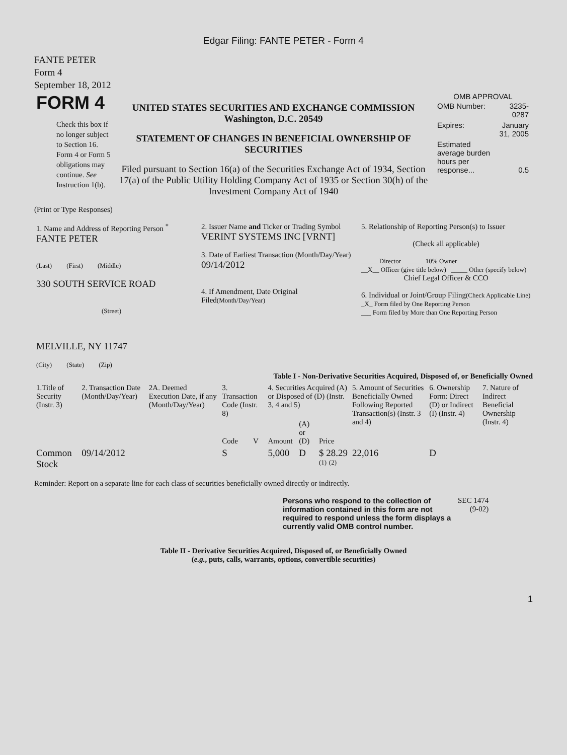Edgar Filing: FANTE PETER - Form 4
FANTE PETER
Form 4
September 18, 2012
| FORM 4 Check this box if no longer subject to Section 16. Form 4 or Form 5 obligations may continue. See Instruction 1(b). | UNITED STATES SECURITIES AND EXCHANGE COMMISSION Washington, D.C. 20549 STATEMENT OF CHANGES IN BENEFICIAL OWNERSHIP OF SECURITIES Filed pursuant to Section 16(a) of the Securities Exchange Act of 1934, Section 17(a) of the Public Utility Holding Company Act of 1935 or Section 30(h) of the Investment Company Act of 1940 | OMB APPROVAL / OMB Number: / 3235-0287 / / Expires: / January 31, 2005 / / Estimated average burden hours per response... / 0.5 / |
(Print or Type Responses)
| 1. Name and Address of Reporting Person <sup>*</sup> FANTE PETER (Last) (First) (Middle) 330 SOUTH SERVICE ROAD (Street) MELVILLE, NY 11747 (City) (State) (Zip) | 2. Issuer Name and Ticker or Trading Symbol VERINT SYSTEMS INC [VRNT] 3. Date of Earliest Transaction (Month/Day/Year) 09/14/2012 4. If Amendment, Date Original Filed (Month/Day/Year) | 5. Relationship of Reporting Person(s) to Issuer (Check all applicable) _____ Director _____ 10% Owner __X__ Officer (give title below) _____ Other (specify below) Chief Legal Officer & CCO 6. Individual or Joint/Group Filing (Check Applicable Line) _X_ Form filed by One Reporting Person ___ Form filed by More than One Reporting Person |
Table I - Non-Derivative Securities Acquired, Disposed of, or Beneficially Owned
| 1.Title of Security (Instr. 3) | 2. Transaction Date (Month/Day/Year) | 2A. Deemed Execution Date, if any (Month/Day/Year) | 3. Transaction Code (Instr. 8) | | 4. Securities Acquired (A) or Disposed of (D) (Instr. 3, 4 and 5) | | | 5. Amount of Securities Beneficially Owned Following Reported Transaction(s) (Instr. 3 and 4) | 6. Ownership Form: Direct (D) or Indirect (I) (Instr. 4) | 7. Nature of Indirect Beneficial Ownership (Instr. 4) |
| --- | --- | --- | --- | --- | --- | --- | --- | --- | --- | --- |
| | | | Code | V | Amount | (A) or (D) | Price | | | |
| Common Stock | 09/14/2012 | | S | | 5,000 | D | $ 28.29 <sup>(1)</sup> <sup>(2)</sup> | 22,016 | D | |
Reminder: Report on a separate line for each class of securities beneficially owned directly or indirectly.
| Persons who respond to the collection of information contained in this form are not required to respond unless the form displays a currently valid OMB control number. | SEC 1474 (9-02) |
Table II - Derivative Securities Acquired, Disposed of, or Beneficially Owned
(e.g., puts, calls, warrants, options, convertible securities)
1